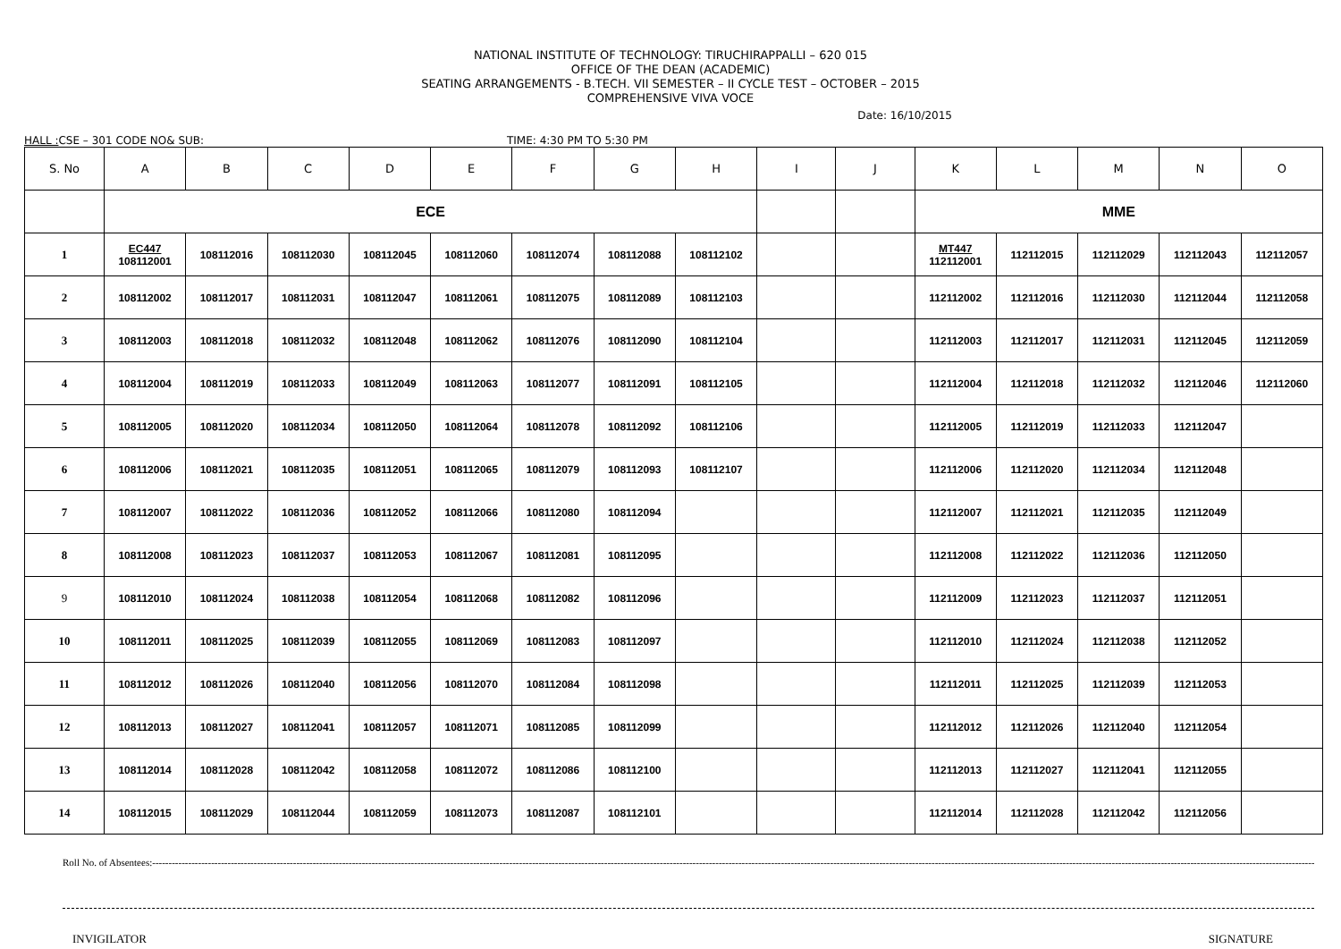NATIONAL INSTITUTE OF TECHNOLOGY: TIRUCHIRAPPALLI – 620 015
OFFICE OF THE DEAN (ACADEMIC)
SEATING ARRANGEMENTS - B.TECH. VII SEMESTER – II CYCLE TEST – OCTOBER – 2015
COMPREHENSIVE VIVA VOCE
Date: 16/10/2015
HALL : CSE – 301 CODE NO& SUB: TIME: 4:30 PM TO 5:30 PM
| S. No | A | B | C | D | E | F | G | H | I | J | K | L | M | N | O |
| --- | --- | --- | --- | --- | --- | --- | --- | --- | --- | --- | --- | --- | --- | --- | --- |
| | ECE | | | | | | | | | | MME | | | | |
| 1 | EC447 108112001 | 108112016 | 108112030 | 108112045 | 108112060 | 108112074 | 108112088 | 108112102 | | | MT447 112112001 | 112112015 | 112112029 | 112112043 | 112112057 |
| 2 | 108112002 | 108112017 | 108112031 | 108112047 | 108112061 | 108112075 | 108112089 | 108112103 | | | 112112002 | 112112016 | 112112030 | 112112044 | 112112058 |
| 3 | 108112003 | 108112018 | 108112032 | 108112048 | 108112062 | 108112076 | 108112090 | 108112104 | | | 112112003 | 112112017 | 112112031 | 112112045 | 112112059 |
| 4 | 108112004 | 108112019 | 108112033 | 108112049 | 108112063 | 108112077 | 108112091 | 108112105 | | | 112112004 | 112112018 | 112112032 | 112112046 | 112112060 |
| 5 | 108112005 | 108112020 | 108112034 | 108112050 | 108112064 | 108112078 | 108112092 | 108112106 | | | 112112005 | 112112019 | 112112033 | 112112047 | |
| 6 | 108112006 | 108112021 | 108112035 | 108112051 | 108112065 | 108112079 | 108112093 | 108112107 | | | 112112006 | 112112020 | 112112034 | 112112048 | |
| 7 | 108112007 | 108112022 | 108112036 | 108112052 | 108112066 | 108112080 | 108112094 | | | | 112112007 | 112112021 | 112112035 | 112112049 | |
| 8 | 108112008 | 108112023 | 108112037 | 108112053 | 108112067 | 108112081 | 108112095 | | | | 112112008 | 112112022 | 112112036 | 112112050 | |
| 9 | 108112010 | 108112024 | 108112038 | 108112054 | 108112068 | 108112082 | 108112096 | | | | 112112009 | 112112023 | 112112037 | 112112051 | |
| 10 | 108112011 | 108112025 | 108112039 | 108112055 | 108112069 | 108112083 | 108112097 | | | | 112112010 | 112112024 | 112112038 | 112112052 | |
| 11 | 108112012 | 108112026 | 108112040 | 108112056 | 108112070 | 108112084 | 108112098 | | | | 112112011 | 112112025 | 112112039 | 112112053 | |
| 12 | 108112013 | 108112027 | 108112041 | 108112057 | 108112071 | 108112085 | 108112099 | | | | 112112012 | 112112026 | 112112040 | 112112054 | |
| 13 | 108112014 | 108112028 | 108112042 | 108112058 | 108112072 | 108112086 | 108112100 | | | | 112112013 | 112112027 | 112112041 | 112112055 | |
| 14 | 108112015 | 108112029 | 108112044 | 108112059 | 108112073 | 108112087 | 108112101 | | | | 112112014 | 112112028 | 112112042 | 112112056 | |
Roll No. of Absentees:-----------------------------------------------------------------------------------------------------------------------------------------------------------------------------------------------------------------------------------------------------------------------------------------------------------------------------------------------------------------------------------
INVIGILATOR SIGNATURE